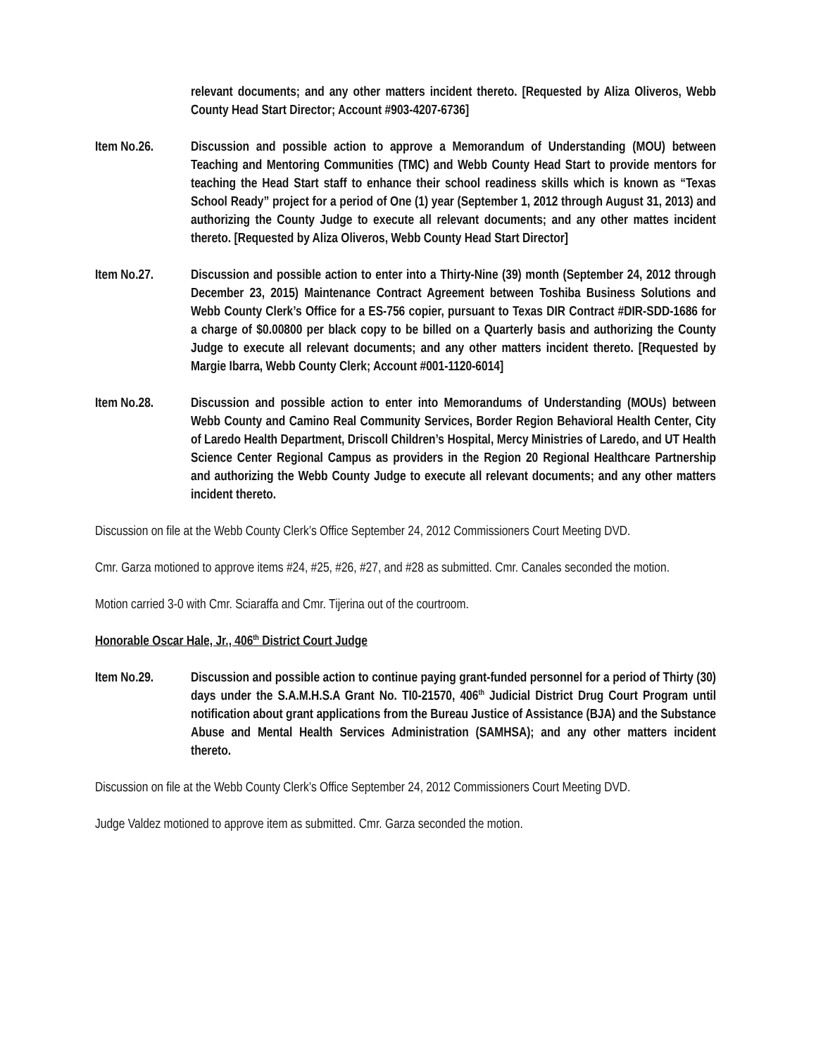relevant documents; and any other matters incident thereto. [Requested by Aliza Oliveros, Webb County Head Start Director; Account #903-4207-6736]
Item No.26. Discussion and possible action to approve a Memorandum of Understanding (MOU) between Teaching and Mentoring Communities (TMC) and Webb County Head Start to provide mentors for teaching the Head Start staff to enhance their school readiness skills which is known as “Texas School Ready” project for a period of One (1) year (September 1, 2012 through August 31, 2013) and authorizing the County Judge to execute all relevant documents; and any other mattes incident thereto. [Requested by Aliza Oliveros, Webb County Head Start Director]
Item No.27. Discussion and possible action to enter into a Thirty-Nine (39) month (September 24, 2012 through December 23, 2015) Maintenance Contract Agreement between Toshiba Business Solutions and Webb County Clerk’s Office for a ES-756 copier, pursuant to Texas DIR Contract #DIR-SDD-1686 for a charge of $0.00800 per black copy to be billed on a Quarterly basis and authorizing the County Judge to execute all relevant documents; and any other matters incident thereto. [Requested by Margie Ibarra, Webb County Clerk; Account #001-1120-6014]
Item No.28. Discussion and possible action to enter into Memorandums of Understanding (MOUs) between Webb County and Camino Real Community Services, Border Region Behavioral Health Center, City of Laredo Health Department, Driscoll Children’s Hospital, Mercy Ministries of Laredo, and UT Health Science Center Regional Campus as providers in the Region 20 Regional Healthcare Partnership and authorizing the Webb County Judge to execute all relevant documents; and any other matters incident thereto.
Discussion on file at the Webb County Clerk’s Office September 24, 2012 Commissioners Court Meeting DVD.
Cmr. Garza motioned to approve items #24, #25, #26, #27, and #28 as submitted. Cmr. Canales seconded the motion.
Motion carried 3-0 with Cmr. Sciaraffa and Cmr. Tijerina out of the courtroom.
Honorable Oscar Hale, Jr., 406<sup>th</sup> District Court Judge
Item No.29. Discussion and possible action to continue paying grant-funded personnel for a period of Thirty (30) days under the S.A.M.H.S.A Grant No. TI0-21570, 406<sup>th</sup> Judicial District Drug Court Program until notification about grant applications from the Bureau Justice of Assistance (BJA) and the Substance Abuse and Mental Health Services Administration (SAMHSA); and any other matters incident thereto.
Discussion on file at the Webb County Clerk’s Office September 24, 2012 Commissioners Court Meeting DVD.
Judge Valdez motioned to approve item as submitted. Cmr. Garza seconded the motion.